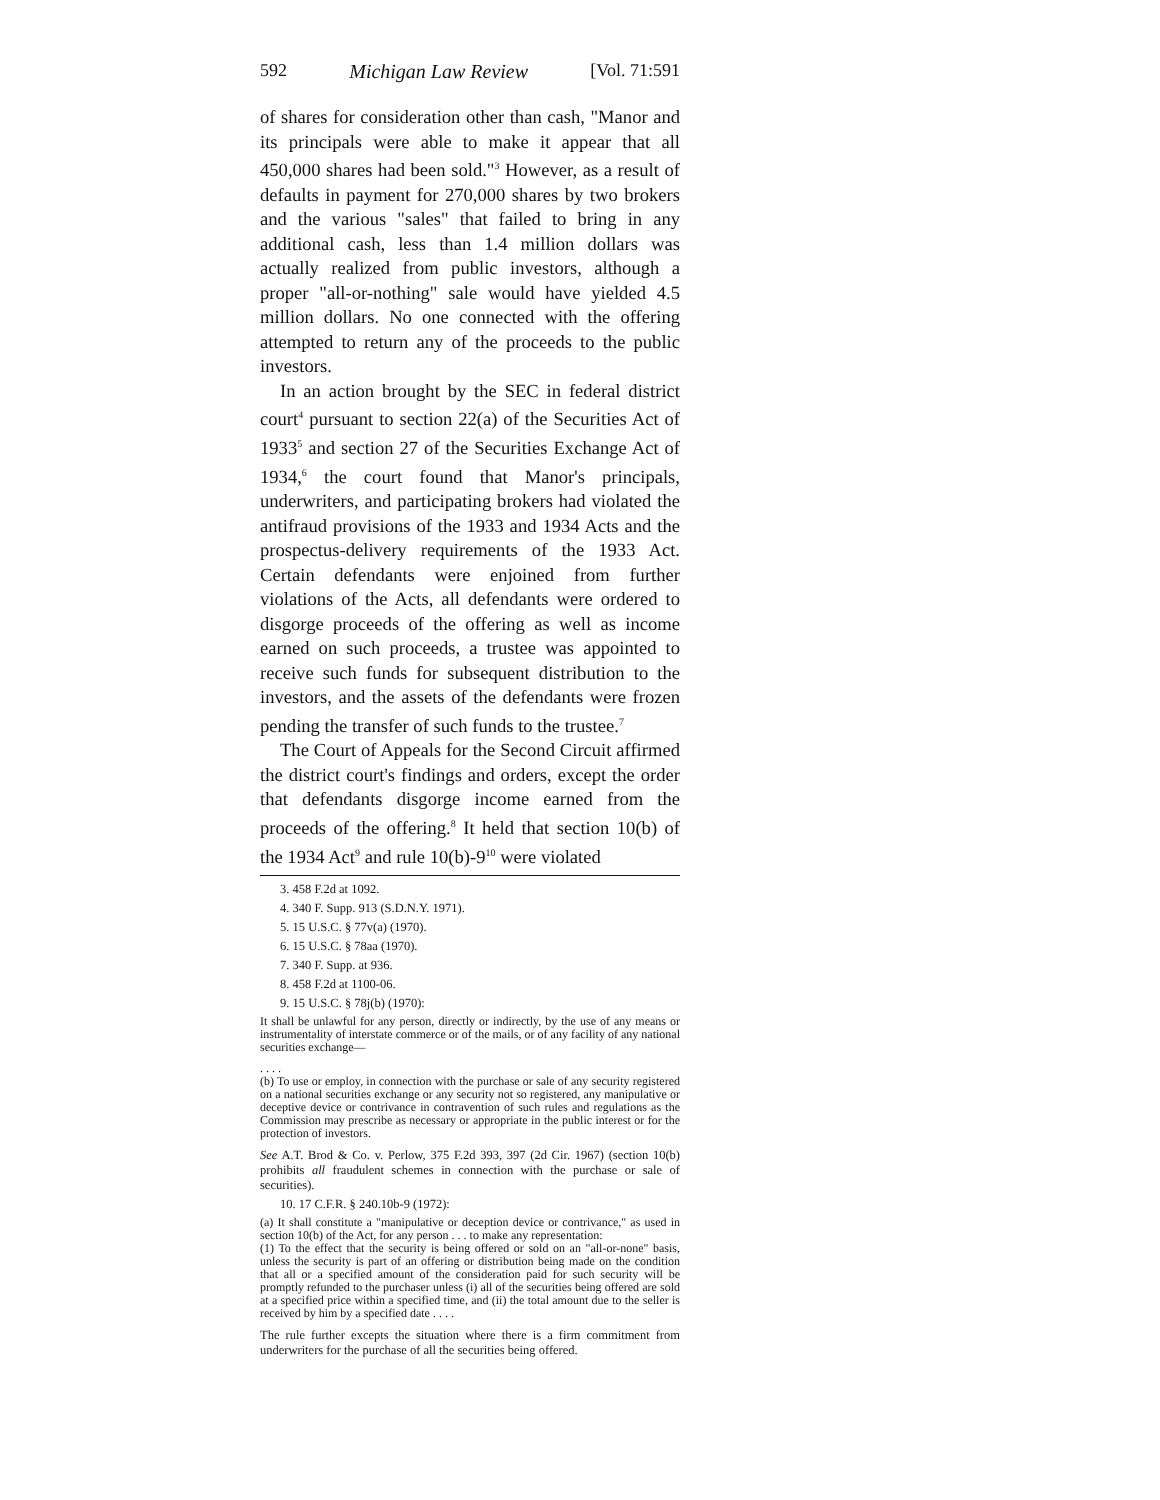592 Michigan Law Review [Vol. 71:591
of shares for consideration other than cash, "Manor and its principals were able to make it appear that all 450,000 shares had been sold."<sup>3</sup> However, as a result of defaults in payment for 270,000 shares by two brokers and the various "sales" that failed to bring in any additional cash, less than 1.4 million dollars was actually realized from public investors, although a proper "all-or-nothing" sale would have yielded 4.5 million dollars. No one connected with the offering attempted to return any of the proceeds to the public investors.
In an action brought by the SEC in federal district court<sup>4</sup> pursuant to section 22(a) of the Securities Act of 1933<sup>5</sup> and section 27 of the Securities Exchange Act of 1934,<sup>6</sup> the court found that Manor's principals, underwriters, and participating brokers had violated the antifraud provisions of the 1933 and 1934 Acts and the prospectus-delivery requirements of the 1933 Act. Certain defendants were enjoined from further violations of the Acts, all defendants were ordered to disgorge proceeds of the offering as well as income earned on such proceeds, a trustee was appointed to receive such funds for subsequent distribution to the investors, and the assets of the defendants were frozen pending the transfer of such funds to the trustee.<sup>7</sup>
The Court of Appeals for the Second Circuit affirmed the district court's findings and orders, except the order that defendants disgorge income earned from the proceeds of the offering.<sup>8</sup> It held that section 10(b) of the 1934 Act<sup>9</sup> and rule 10(b)-9<sup>10</sup> were violated
3. 458 F.2d at 1092.
4. 340 F. Supp. 913 (S.D.N.Y. 1971).
5. 15 U.S.C. § 77v(a) (1970).
6. 15 U.S.C. § 78aa (1970).
7. 340 F. Supp. at 936.
8. 458 F.2d at 1100-06.
9. 15 U.S.C. § 78j(b) (1970):
It shall be unlawful for any person, directly or indirectly, by the use of any means or instrumentality of interstate commerce or of the mails, or of any facility of any national securities exchange—
. . . .
(b) To use or employ, in connection with the purchase or sale of any security registered on a national securities exchange or any security not so registered, any manipulative or deceptive device or contrivance in contravention of such rules and regulations as the Commission may prescribe as necessary or appropriate in the public interest or for the protection of investors.
See A.T. Brod & Co. v. Perlow, 375 F.2d 393, 397 (2d Cir. 1967) (section 10(b) prohibits all fraudulent schemes in connection with the purchase or sale of securities).
10. 17 C.F.R. § 240.10b-9 (1972):
(a) It shall constitute a "manipulative or deception device or contrivance," as used in section 10(b) of the Act, for any person . . . to make any representation:
(1) To the effect that the security is being offered or sold on an "all-or-none" basis, unless the security is part of an offering or distribution being made on the condition that all or a specified amount of the consideration paid for such security will be promptly refunded to the purchaser unless (i) all of the securities being offered are sold at a specified price within a specified time, and (ii) the total amount due to the seller is received by him by a specified date . . . .
The rule further excepts the situation where there is a firm commitment from underwriters for the purchase of all the securities being offered.